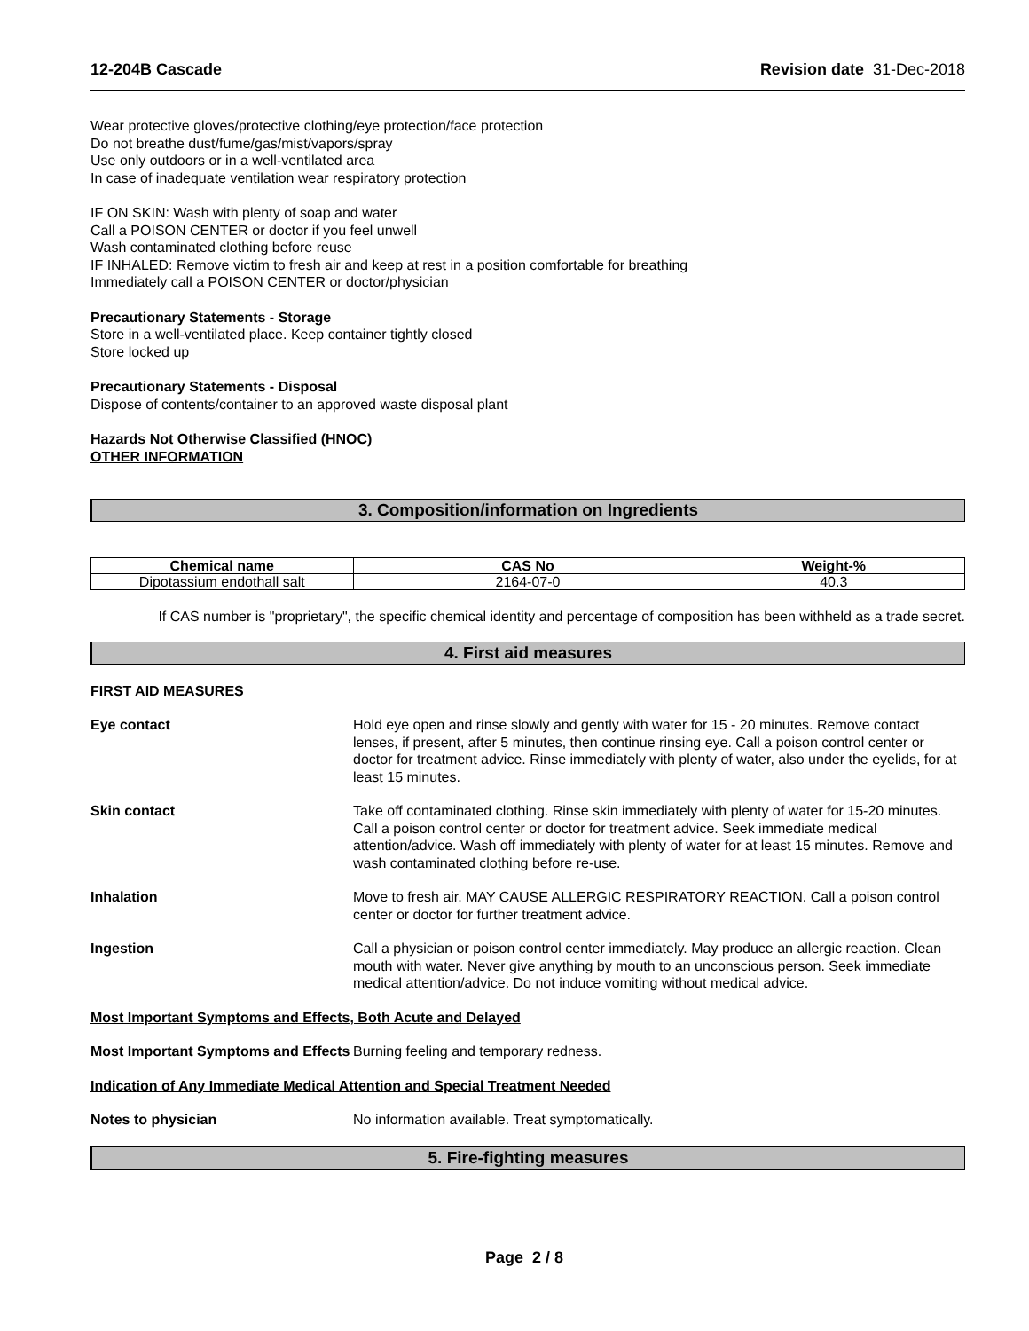12-204B Cascade Revision date 31-Dec-2018
Wear protective gloves/protective clothing/eye protection/face protection
Do not breathe dust/fume/gas/mist/vapors/spray
Use only outdoors or in a well-ventilated area
In case of inadequate ventilation wear respiratory protection
IF ON SKIN: Wash with plenty of soap and water
Call a POISON CENTER or doctor if you feel unwell
Wash contaminated clothing before reuse
IF INHALED: Remove victim to fresh air and keep at rest in a position comfortable for breathing
Immediately call a POISON CENTER or doctor/physician
Precautionary Statements - Storage
Store in a well-ventilated place. Keep container tightly closed
Store locked up
Precautionary Statements - Disposal
Dispose of contents/container to an approved waste disposal plant
Hazards Not Otherwise Classified (HNOC)
OTHER INFORMATION
3. Composition/information on Ingredients
| Chemical name | CAS No | Weight-% |
| --- | --- | --- |
| Dipotassium endothall salt | 2164-07-0 | 40.3 |
If CAS number is "proprietary", the specific chemical identity and percentage of composition has been withheld as a trade secret.
4. First aid measures
FIRST AID MEASURES
Eye contact Hold eye open and rinse slowly and gently with water for 15 - 20 minutes. Remove contact lenses, if present, after 5 minutes, then continue rinsing eye. Call a poison control center or doctor for treatment advice. Rinse immediately with plenty of water, also under the eyelids, for at least 15 minutes.
Skin contact Take off contaminated clothing. Rinse skin immediately with plenty of water for 15-20 minutes. Call a poison control center or doctor for treatment advice. Seek immediate medical attention/advice. Wash off immediately with plenty of water for at least 15 minutes. Remove and wash contaminated clothing before re-use.
Inhalation Move to fresh air. MAY CAUSE ALLERGIC RESPIRATORY REACTION. Call a poison control center or doctor for further treatment advice.
Ingestion Call a physician or poison control center immediately. May produce an allergic reaction. Clean mouth with water. Never give anything by mouth to an unconscious person. Seek immediate medical attention/advice. Do not induce vomiting without medical advice.
Most Important Symptoms and Effects, Both Acute and Delayed
Most Important Symptoms and Effects
Burning feeling and temporary redness.
Indication of Any Immediate Medical Attention and Special Treatment Needed
Notes to physician No information available. Treat symptomatically.
5. Fire-fighting measures
Page 2 / 8